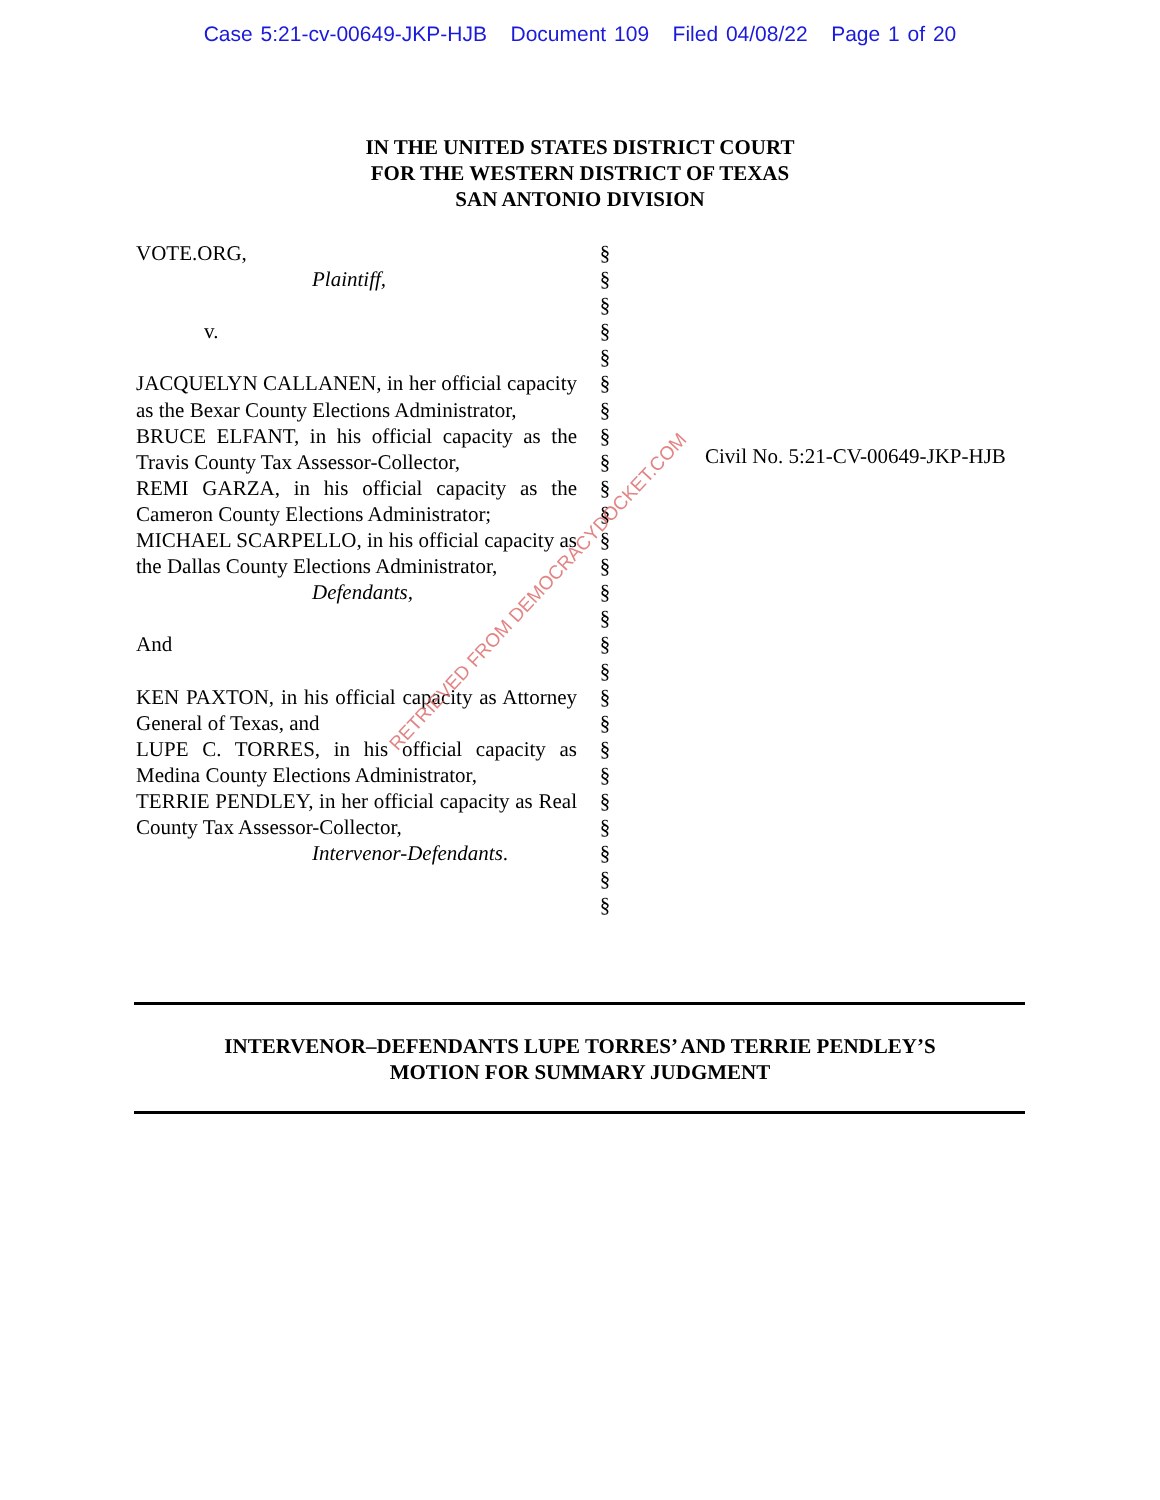Case 5:21-cv-00649-JKP-HJB Document 109 Filed 04/08/22 Page 1 of 20
IN THE UNITED STATES DISTRICT COURT
FOR THE WESTERN DISTRICT OF TEXAS
SAN ANTONIO DIVISION
VOTE.ORG,
Plaintiff,
v.
JACQUELYN CALLANEN, in her official capacity as the Bexar County Elections Administrator,
BRUCE ELFANT, in his official capacity as the Travis County Tax Assessor-Collector,
REMI GARZA, in his official capacity as the Cameron County Elections Administrator;
MICHAEL SCARPELLO, in his official capacity as the Dallas County Elections Administrator,
Defendants,
And
KEN PAXTON, in his official capacity as Attorney General of Texas, and
LUPE C. TORRES, in his official capacity as Medina County Elections Administrator,
TERRIE PENDLEY, in her official capacity as Real County Tax Assessor-Collector,
Intervenor-Defendants.
§
§
§
§
§
§
§
§
§
§
§
§
§
§
§
§
§
§
§
§
§
§
§
§
§
§
Civil No. 5:21-CV-00649-JKP-HJB
RETRIEVED FROM DEMOCRACYDOCKET.COM
INTERVENOR–DEFENDANTS LUPE TORRES’ AND TERRIE PENDLEY’S
MOTION FOR SUMMARY JUDGMENT